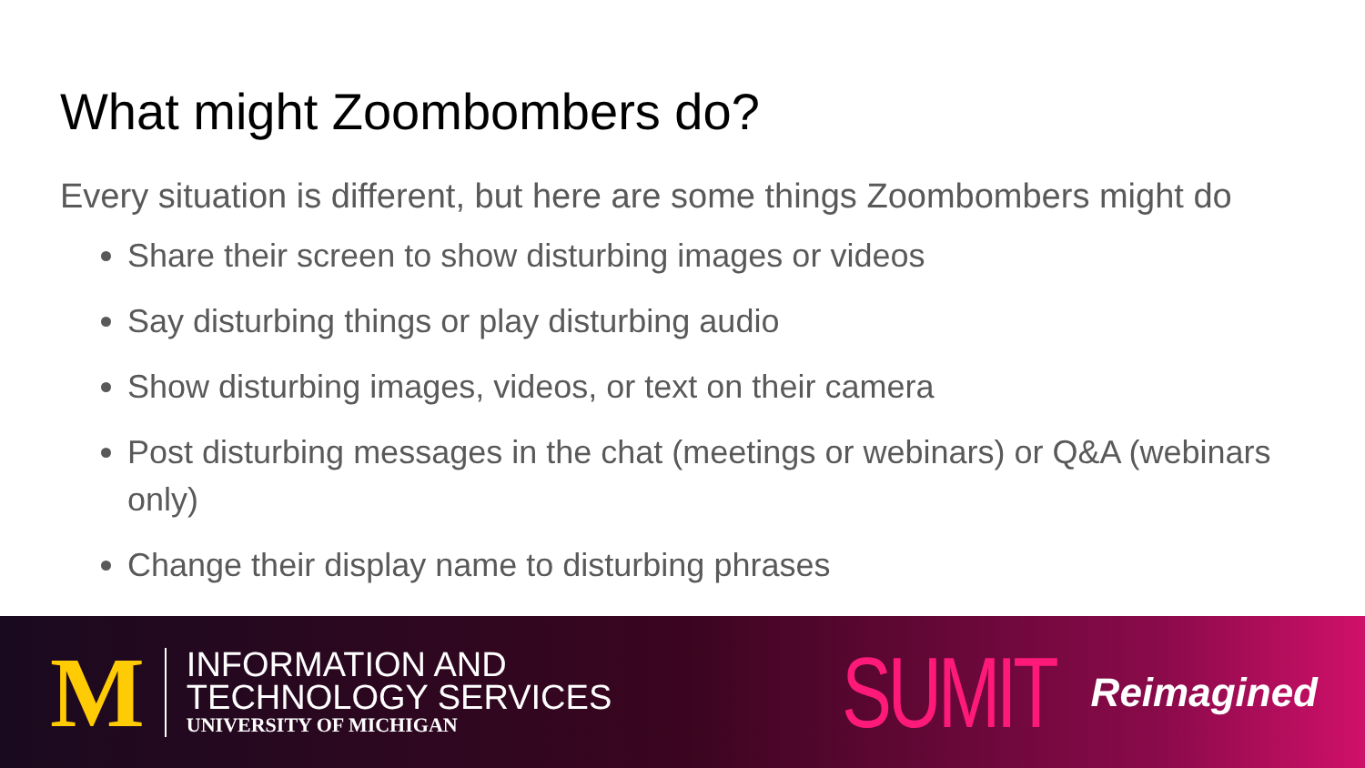What might Zoombombers do?
Every situation is different, but here are some things Zoombombers might do
Share their screen to show disturbing images or videos
Say disturbing things or play disturbing audio
Show disturbing images, videos, or text on their camera
Post disturbing messages in the chat (meetings or webinars) or Q&A (webinars only)
Change their display name to disturbing phrases
M
INFORMATION AND
TECHNOLOGY SERVICES
UNIVERSITY OF MICHIGAN
SUMIT Reimagined